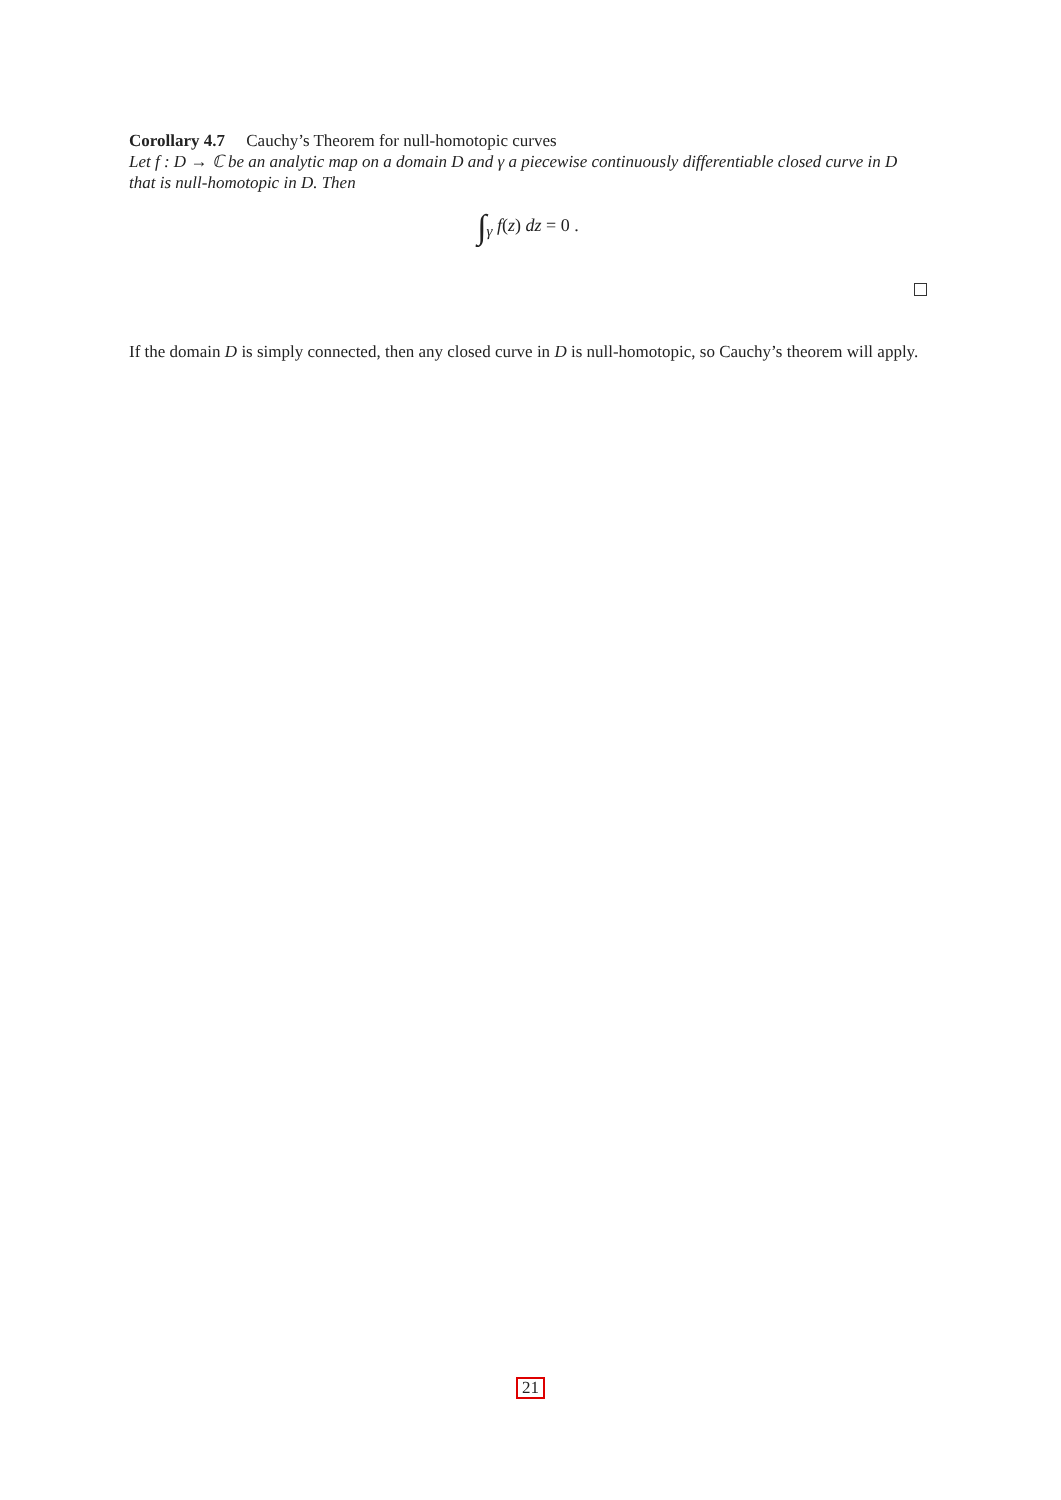Corollary 4.7 Cauchy’s Theorem for null-homotopic curves
Let f : D → ℂ be an analytic map on a domain D and γ a piecewise continuously differentiable closed curve in D that is null-homotopic in D. Then
∫<sub>γ</sub> f(z) dz = 0 .
If the domain D is simply connected, then any closed curve in D is null-homotopic, so Cauchy’s theorem will apply.
21